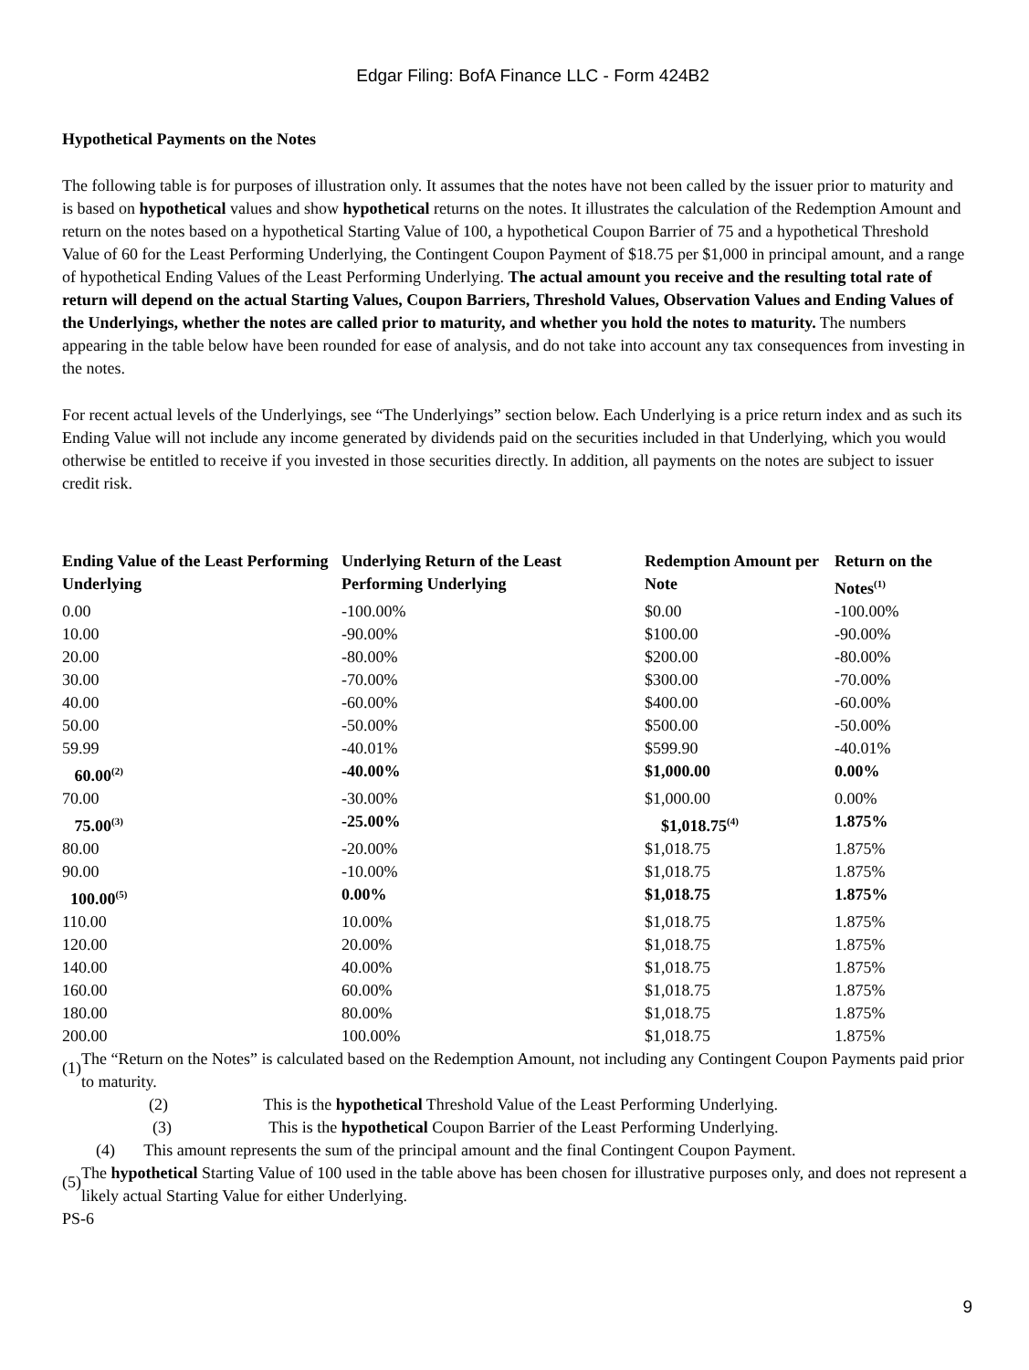Edgar Filing: BofA Finance LLC - Form 424B2
Hypothetical Payments on the Notes
The following table is for purposes of illustration only. It assumes that the notes have not been called by the issuer prior to maturity and is based on hypothetical values and show hypothetical returns on the notes. It illustrates the calculation of the Redemption Amount and return on the notes based on a hypothetical Starting Value of 100, a hypothetical Coupon Barrier of 75 and a hypothetical Threshold Value of 60 for the Least Performing Underlying, the Contingent Coupon Payment of $18.75 per $1,000 in principal amount, and a range of hypothetical Ending Values of the Least Performing Underlying. The actual amount you receive and the resulting total rate of return will depend on the actual Starting Values, Coupon Barriers, Threshold Values, Observation Values and Ending Values of the Underlyings, whether the notes are called prior to maturity, and whether you hold the notes to maturity. The numbers appearing in the table below have been rounded for ease of analysis, and do not take into account any tax consequences from investing in the notes.
For recent actual levels of the Underlyings, see “The Underlyings” section below. Each Underlying is a price return index and as such its Ending Value will not include any income generated by dividends paid on the securities included in that Underlying, which you would otherwise be entitled to receive if you invested in those securities directly. In addition, all payments on the notes are subject to issuer credit risk.
| Ending Value of the Least Performing Underlying | Underlying Return of the Least Performing Underlying | Redemption Amount per Note | Return on the Notes<sup>(1)</sup> |
| --- | --- | --- | --- |
| 0.00 | -100.00% | $0.00 | -100.00% |
| 10.00 | -90.00% | $100.00 | -90.00% |
| 20.00 | -80.00% | $200.00 | -80.00% |
| 30.00 | -70.00% | $300.00 | -70.00% |
| 40.00 | -60.00% | $400.00 | -60.00% |
| 50.00 | -50.00% | $500.00 | -50.00% |
| 59.99 | -40.01% | $599.90 | -40.01% |
| 60.00<sup>(2)</sup> | -40.00% | $1,000.00 | 0.00% |
| 70.00 | -30.00% | $1,000.00 | 0.00% |
| 75.00<sup>(3)</sup> | -25.00% | $1,018.75<sup>(4)</sup> | 1.875% |
| 80.00 | -20.00% | $1,018.75 | 1.875% |
| 90.00 | -10.00% | $1,018.75 | 1.875% |
| 100.00<sup>(5)</sup> | 0.00% | $1,018.75 | 1.875% |
| 110.00 | 10.00% | $1,018.75 | 1.875% |
| 120.00 | 20.00% | $1,018.75 | 1.875% |
| 140.00 | 40.00% | $1,018.75 | 1.875% |
| 160.00 | 60.00% | $1,018.75 | 1.875% |
| 180.00 | 80.00% | $1,018.75 | 1.875% |
| 200.00 | 100.00% | $1,018.75 | 1.875% |
(1) The “Return on the Notes” is calculated based on the Redemption Amount, not including any Contingent Coupon Payments paid prior to maturity.
(2) This is the hypothetical Threshold Value of the Least Performing Underlying.
(3) This is the hypothetical Coupon Barrier of the Least Performing Underlying.
(4) This amount represents the sum of the principal amount and the final Contingent Coupon Payment.
(5) The hypothetical Starting Value of 100 used in the table above has been chosen for illustrative purposes only, and does not represent a likely actual Starting Value for either Underlying.
PS-6
9